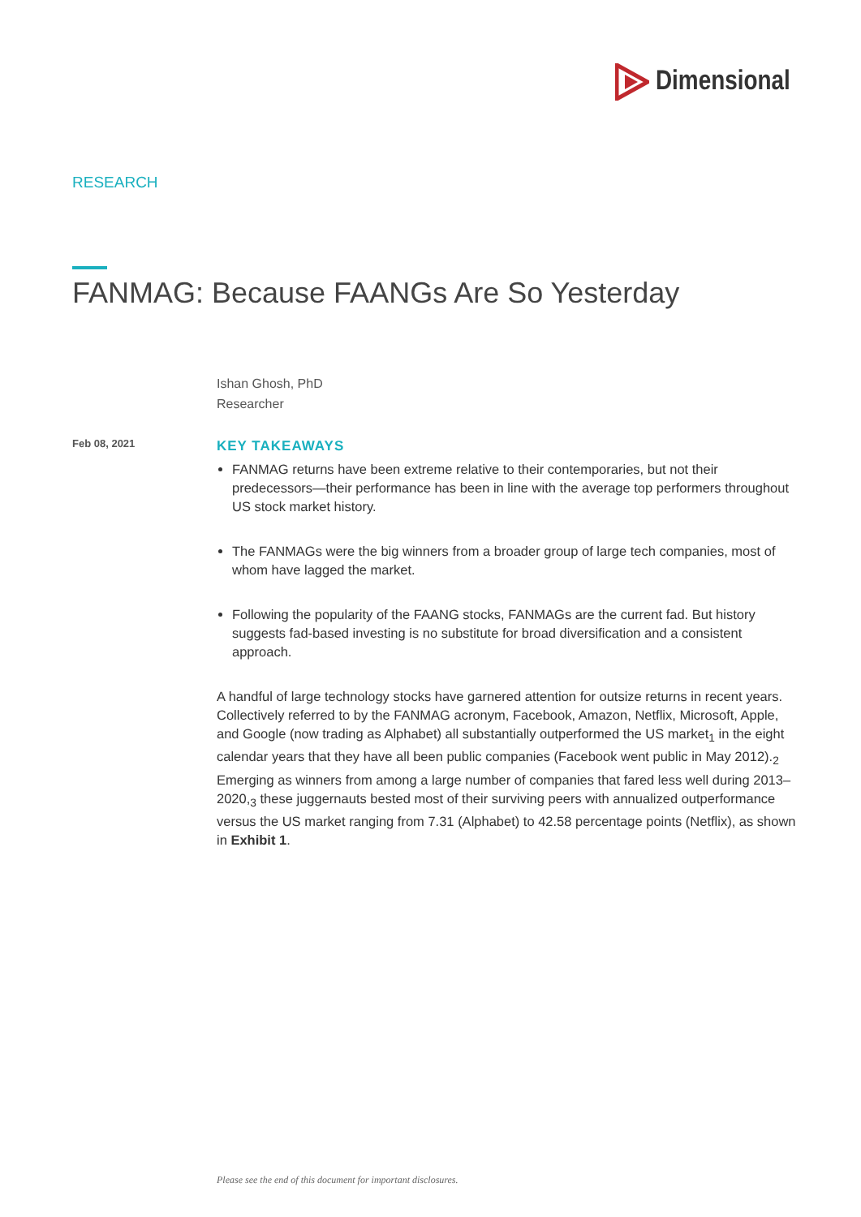Dimensional
RESEARCH
FANMAG: Because FAANGs Are So Yesterday
Ishan Ghosh, PhD
Researcher
Feb 08, 2021
KEY TAKEAWAYS
FANMAG returns have been extreme relative to their contemporaries, but not their predecessors—their performance has been in line with the average top performers throughout US stock market history.
The FANMAGs were the big winners from a broader group of large tech companies, most of whom have lagged the market.
Following the popularity of the FAANG stocks, FANMAGs are the current fad. But history suggests fad-based investing is no substitute for broad diversification and a consistent approach.
A handful of large technology stocks have garnered attention for outsize returns in recent years. Collectively referred to by the FANMAG acronym, Facebook, Amazon, Netflix, Microsoft, Apple, and Google (now trading as Alphabet) all substantially outperformed the US market<sub>1</sub> in the eight calendar years that they have all been public companies (Facebook went public in May 2012).<sub>2</sub> Emerging as winners from among a large number of companies that fared less well during 2013–2020,<sub>3</sub> these juggernauts bested most of their surviving peers with annualized outperformance versus the US market ranging from 7.31 (Alphabet) to 42.58 percentage points (Netflix), as shown in Exhibit 1.
Please see the end of this document for important disclosures.